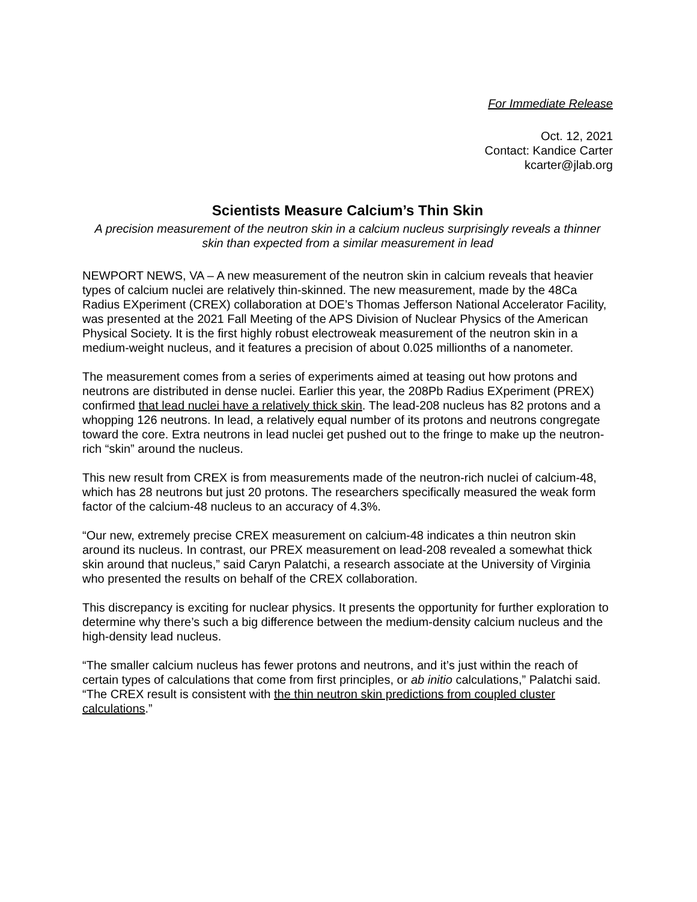For Immediate Release
Oct. 12, 2021
Contact: Kandice Carter
kcarter@jlab.org
Scientists Measure Calcium’s Thin Skin
A precision measurement of the neutron skin in a calcium nucleus surprisingly reveals a thinner skin than expected from a similar measurement in lead
NEWPORT NEWS, VA – A new measurement of the neutron skin in calcium reveals that heavier types of calcium nuclei are relatively thin-skinned. The new measurement, made by the 48Ca Radius EXperiment (CREX) collaboration at DOE’s Thomas Jefferson National Accelerator Facility, was presented at the 2021 Fall Meeting of the APS Division of Nuclear Physics of the American Physical Society. It is the first highly robust electroweak measurement of the neutron skin in a medium-weight nucleus, and it features a precision of about 0.025 millionths of a nanometer.
The measurement comes from a series of experiments aimed at teasing out how protons and neutrons are distributed in dense nuclei. Earlier this year, the 208Pb Radius EXperiment (PREX) confirmed that lead nuclei have a relatively thick skin. The lead-208 nucleus has 82 protons and a whopping 126 neutrons. In lead, a relatively equal number of its protons and neutrons congregate toward the core. Extra neutrons in lead nuclei get pushed out to the fringe to make up the neutron-rich “skin” around the nucleus.
This new result from CREX is from measurements made of the neutron-rich nuclei of calcium-48, which has 28 neutrons but just 20 protons. The researchers specifically measured the weak form factor of the calcium-48 nucleus to an accuracy of 4.3%.
“Our new, extremely precise CREX measurement on calcium-48 indicates a thin neutron skin around its nucleus. In contrast, our PREX measurement on lead-208 revealed a somewhat thick skin around that nucleus,” said Caryn Palatchi, a research associate at the University of Virginia who presented the results on behalf of the CREX collaboration.
This discrepancy is exciting for nuclear physics. It presents the opportunity for further exploration to determine why there’s such a big difference between the medium-density calcium nucleus and the high-density lead nucleus.
“The smaller calcium nucleus has fewer protons and neutrons, and it’s just within the reach of certain types of calculations that come from first principles, or ab initio calculations,” Palatchi said. “The CREX result is consistent with the thin neutron skin predictions from coupled cluster calculations.”